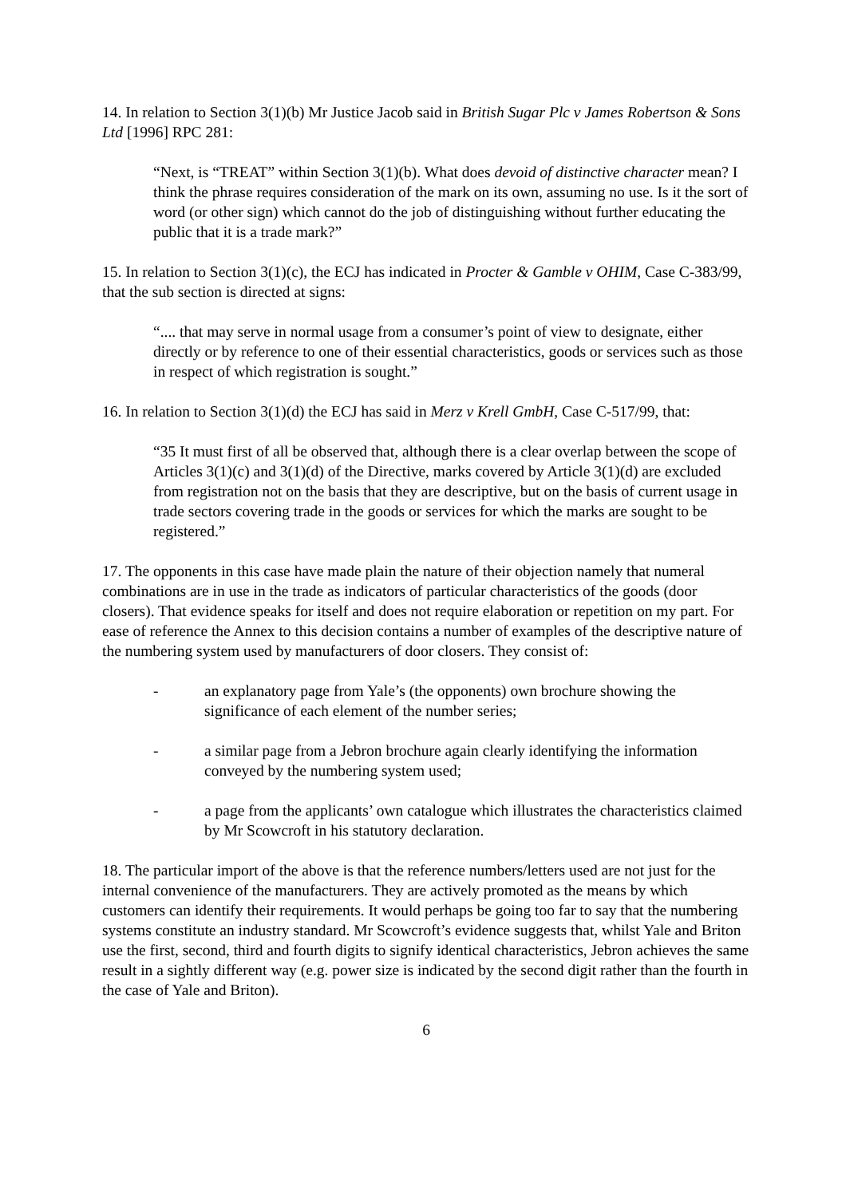14. In relation to Section 3(1)(b) Mr Justice Jacob said in British Sugar Plc v James Robertson & Sons Ltd [1996] RPC 281:
“Next, is “TREAT” within Section 3(1)(b). What does devoid of distinctive character mean? I think the phrase requires consideration of the mark on its own, assuming no use. Is it the sort of word (or other sign) which cannot do the job of distinguishing without further educating the public that it is a trade mark?”
15. In relation to Section 3(1)(c), the ECJ has indicated in Procter & Gamble v OHIM, Case C-383/99, that the sub section is directed at signs:
“.... that may serve in normal usage from a consumer’s point of view to designate, either directly or by reference to one of their essential characteristics, goods or services such as those in respect of which registration is sought.”
16. In relation to Section 3(1)(d) the ECJ has said in Merz v Krell GmbH, Case C-517/99, that:
“35 It must first of all be observed that, although there is a clear overlap between the scope of Articles 3(1)(c) and 3(1)(d) of the Directive, marks covered by Article 3(1)(d) are excluded from registration not on the basis that they are descriptive, but on the basis of current usage in trade sectors covering trade in the goods or services for which the marks are sought to be registered.”
17. The opponents in this case have made plain the nature of their objection namely that numeral combinations are in use in the trade as indicators of particular characteristics of the goods (door closers). That evidence speaks for itself and does not require elaboration or repetition on my part. For ease of reference the Annex to this decision contains a number of examples of the descriptive nature of the numbering system used by manufacturers of door closers. They consist of:
- an explanatory page from Yale’s (the opponents) own brochure showing the significance of each element of the number series;
- a similar page from a Jebron brochure again clearly identifying the information conveyed by the numbering system used;
- a page from the applicants’ own catalogue which illustrates the characteristics claimed by Mr Scowcroft in his statutory declaration.
18. The particular import of the above is that the reference numbers/letters used are not just for the internal convenience of the manufacturers. They are actively promoted as the means by which customers can identify their requirements. It would perhaps be going too far to say that the numbering systems constitute an industry standard. Mr Scowcroft’s evidence suggests that, whilst Yale and Briton use the first, second, third and fourth digits to signify identical characteristics, Jebron achieves the same result in a sightly different way (e.g. power size is indicated by the second digit rather than the fourth in the case of Yale and Briton).
6